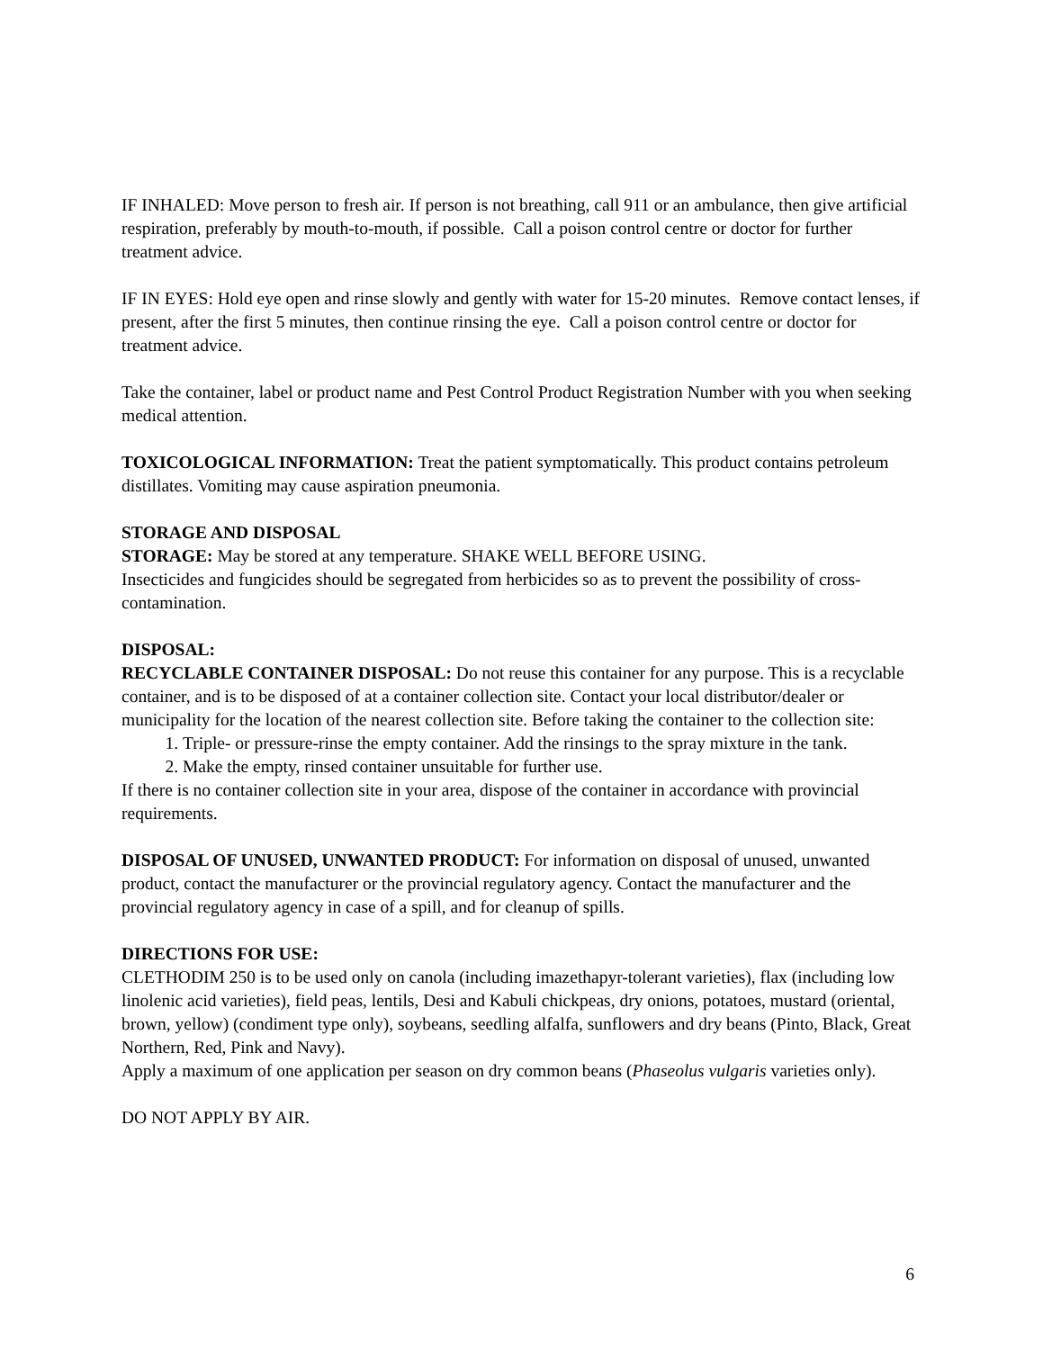IF INHALED: Move person to fresh air. If person is not breathing, call 911 or an ambulance, then give artificial respiration, preferably by mouth-to-mouth, if possible. Call a poison control centre or doctor for further treatment advice.
IF IN EYES: Hold eye open and rinse slowly and gently with water for 15-20 minutes. Remove contact lenses, if present, after the first 5 minutes, then continue rinsing the eye. Call a poison control centre or doctor for treatment advice.
Take the container, label or product name and Pest Control Product Registration Number with you when seeking medical attention.
TOXICOLOGICAL INFORMATION: Treat the patient symptomatically. This product contains petroleum distillates. Vomiting may cause aspiration pneumonia.
STORAGE AND DISPOSAL
STORAGE: May be stored at any temperature. SHAKE WELL BEFORE USING.
Insecticides and fungicides should be segregated from herbicides so as to prevent the possibility of cross-contamination.
DISPOSAL:
RECYCLABLE CONTAINER DISPOSAL: Do not reuse this container for any purpose. This is a recyclable container, and is to be disposed of at a container collection site. Contact your local distributor/dealer or municipality for the location of the nearest collection site. Before taking the container to the collection site:
1. Triple- or pressure-rinse the empty container. Add the rinsings to the spray mixture in the tank.
2. Make the empty, rinsed container unsuitable for further use.
If there is no container collection site in your area, dispose of the container in accordance with provincial requirements.
DISPOSAL OF UNUSED, UNWANTED PRODUCT: For information on disposal of unused, unwanted product, contact the manufacturer or the provincial regulatory agency. Contact the manufacturer and the provincial regulatory agency in case of a spill, and for cleanup of spills.
DIRECTIONS FOR USE:
CLETHODIM 250 is to be used only on canola (including imazethapyr-tolerant varieties), flax (including low linolenic acid varieties), field peas, lentils, Desi and Kabuli chickpeas, dry onions, potatoes, mustard (oriental, brown, yellow) (condiment type only), soybeans, seedling alfalfa, sunflowers and dry beans (Pinto, Black, Great Northern, Red, Pink and Navy).
Apply a maximum of one application per season on dry common beans (Phaseolus vulgaris varieties only).
DO NOT APPLY BY AIR.
6